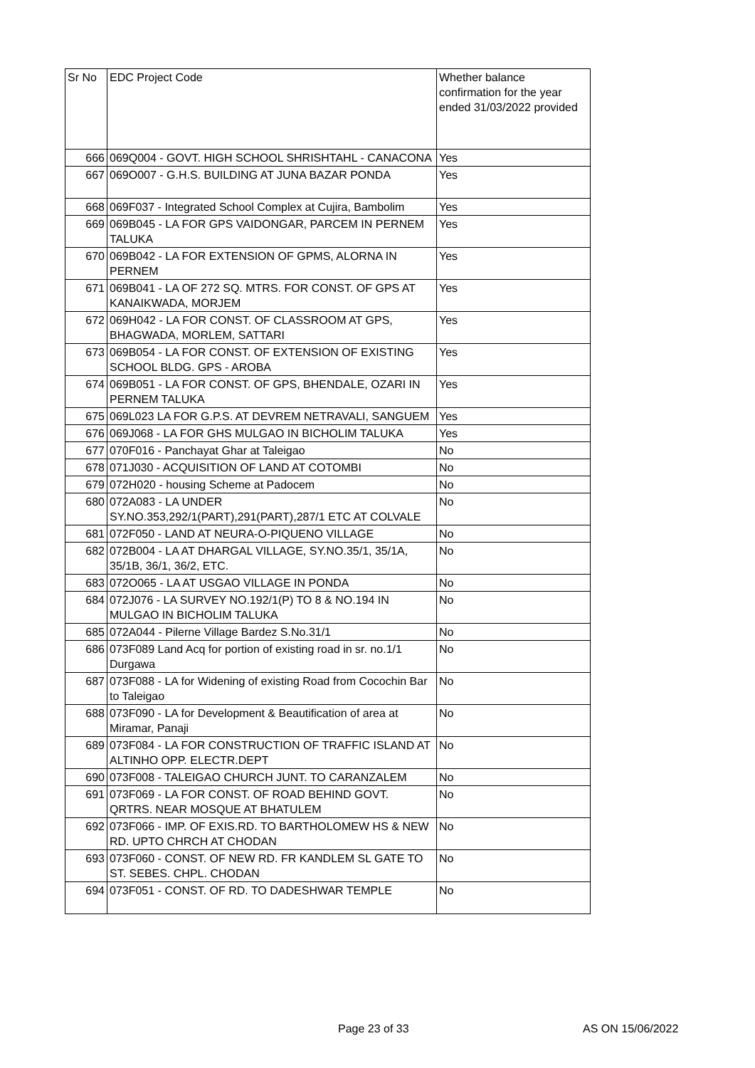| Sr No | EDC Project Code | Whether balance confirmation for the year ended 31/03/2022 provided |
| --- | --- | --- |
| 666 | 069Q004 - GOVT. HIGH SCHOOL SHRISHTAHL - CANACONA | Yes |
| 667 | 069O007 - G.H.S. BUILDING AT JUNA BAZAR PONDA | Yes |
| 668 | 069F037 - Integrated School Complex at Cujira, Bambolim | Yes |
| 669 | 069B045 - LA FOR GPS VAIDONGAR, PARCEM IN PERNEM TALUKA | Yes |
| 670 | 069B042 - LA FOR EXTENSION OF GPMS, ALORNA IN PERNEM | Yes |
| 671 | 069B041 - LA OF 272 SQ. MTRS. FOR CONST. OF GPS AT KANAIKWADA, MORJEM | Yes |
| 672 | 069H042 - LA FOR CONST. OF CLASSROOM AT GPS, BHAGWADA, MORLEM, SATTARI | Yes |
| 673 | 069B054 - LA FOR CONST. OF EXTENSION OF EXISTING SCHOOL BLDG. GPS - AROBA | Yes |
| 674 | 069B051 - LA FOR CONST. OF GPS, BHENDALE, OZARI IN PERNEM TALUKA | Yes |
| 675 | 069L023 LA FOR G.P.S. AT DEVREM NETRAVALI, SANGUEM | Yes |
| 676 | 069J068 - LA FOR GHS MULGAO IN BICHOLIM TALUKA | Yes |
| 677 | 070F016 - Panchayat Ghar at Taleigao | No |
| 678 | 071J030 - ACQUISITION OF LAND AT COTOMBI | No |
| 679 | 072H020 - housing Scheme at Padocem | No |
| 680 | 072A083 - LA UNDER SY.NO.353,292/1(PART),291(PART),287/1 ETC AT COLVALE | No |
| 681 | 072F050 - LAND AT NEURA-O-PIQUENO VILLAGE | No |
| 682 | 072B004 - LA AT DHARGAL VILLAGE, SY.NO.35/1, 35/1A, 35/1B, 36/1, 36/2, ETC. | No |
| 683 | 072O065 - LA AT USGAO VILLAGE IN PONDA | No |
| 684 | 072J076 - LA SURVEY NO.192/1(P) TO 8 & NO.194 IN MULGAO IN BICHOLIM TALUKA | No |
| 685 | 072A044 - Pilerne Village Bardez S.No.31/1 | No |
| 686 | 073F089 Land Acq for portion of existing road in sr. no.1/1 Durgawa | No |
| 687 | 073F088 - LA for Widening of existing Road from Cocochin Bar to Taleigao | No |
| 688 | 073F090 - LA for Development & Beautification of area at Miramar, Panaji | No |
| 689 | 073F084 - LA FOR CONSTRUCTION OF TRAFFIC ISLAND AT ALTINHO OPP. ELECTR.DEPT | No |
| 690 | 073F008 - TALEIGAO CHURCH JUNT. TO CARANZALEM | No |
| 691 | 073F069 - LA FOR CONST. OF ROAD BEHIND GOVT. QRTRS. NEAR MOSQUE AT BHATULEM | No |
| 692 | 073F066 - IMP. OF EXIS.RD. TO BARTHOLOMEW HS & NEW RD. UPTO CHRCH AT CHODAN | No |
| 693 | 073F060 - CONST. OF NEW RD. FR KANDLEM SL GATE TO ST. SEBES. CHPL. CHODAN | No |
| 694 | 073F051 - CONST. OF RD. TO DADESHWAR TEMPLE | No |
Page 23 of 33 AS ON 15/06/2022